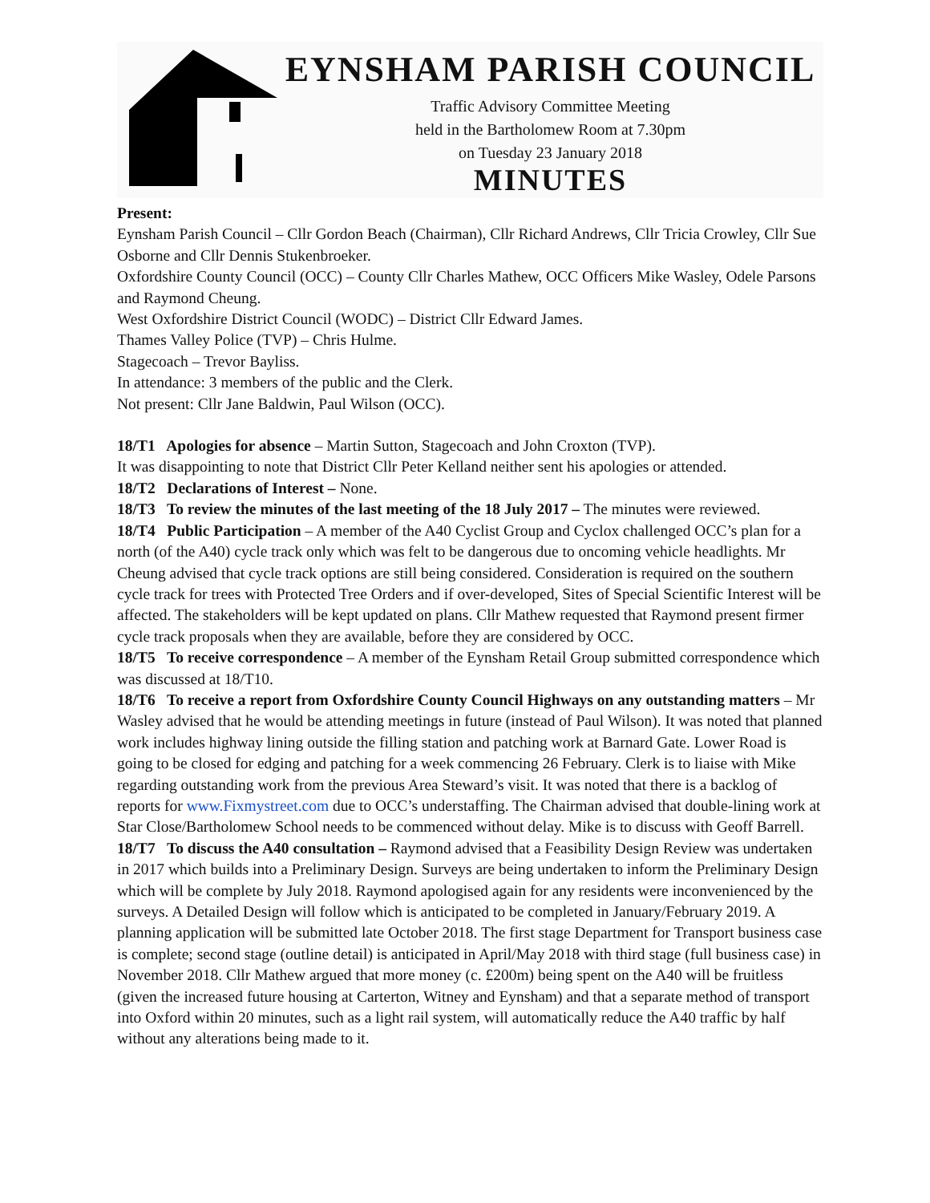EYNSHAM PARISH COUNCIL
Traffic Advisory Committee Meeting
held in the Bartholomew Room at 7.30pm
on Tuesday 23 January 2018
MINUTES
Present:
Eynsham Parish Council – Cllr Gordon Beach (Chairman), Cllr Richard Andrews, Cllr Tricia Crowley, Cllr Sue Osborne and Cllr Dennis Stukenbroeker.
Oxfordshire County Council (OCC) – County Cllr Charles Mathew, OCC Officers Mike Wasley, Odele Parsons and Raymond Cheung.
West Oxfordshire District Council (WODC) – District Cllr Edward James.
Thames Valley Police (TVP) – Chris Hulme.
Stagecoach – Trevor Bayliss.
In attendance: 3 members of the public and the Clerk.
Not present: Cllr Jane Baldwin, Paul Wilson (OCC).
18/T1 Apologies for absence – Martin Sutton, Stagecoach and John Croxton (TVP).
It was disappointing to note that District Cllr Peter Kelland neither sent his apologies or attended.
18/T2 Declarations of Interest – None.
18/T3 To review the minutes of the last meeting of the 18 July 2017 – The minutes were reviewed.
18/T4 Public Participation – A member of the A40 Cyclist Group and Cyclox challenged OCC’s plan for a north (of the A40) cycle track only which was felt to be dangerous due to oncoming vehicle headlights. Mr Cheung advised that cycle track options are still being considered. Consideration is required on the southern cycle track for trees with Protected Tree Orders and if over-developed, Sites of Special Scientific Interest will be affected. The stakeholders will be kept updated on plans. Cllr Mathew requested that Raymond present firmer cycle track proposals when they are available, before they are considered by OCC.
18/T5 To receive correspondence – A member of the Eynsham Retail Group submitted correspondence which was discussed at 18/T10.
18/T6 To receive a report from Oxfordshire County Council Highways on any outstanding matters – Mr Wasley advised that he would be attending meetings in future (instead of Paul Wilson). It was noted that planned work includes highway lining outside the filling station and patching work at Barnard Gate. Lower Road is going to be closed for edging and patching for a week commencing 26 February. Clerk is to liaise with Mike regarding outstanding work from the previous Area Steward’s visit. It was noted that there is a backlog of reports for www.Fixmystreet.com due to OCC’s understaffing. The Chairman advised that double-lining work at Star Close/Bartholomew School needs to be commenced without delay. Mike is to discuss with Geoff Barrell.
18/T7 To discuss the A40 consultation – Raymond advised that a Feasibility Design Review was undertaken in 2017 which builds into a Preliminary Design. Surveys are being undertaken to inform the Preliminary Design which will be complete by July 2018. Raymond apologised again for any residents were inconvenienced by the surveys. A Detailed Design will follow which is anticipated to be completed in January/February 2019. A planning application will be submitted late October 2018. The first stage Department for Transport business case is complete; second stage (outline detail) is anticipated in April/May 2018 with third stage (full business case) in November 2018. Cllr Mathew argued that more money (c. £200m) being spent on the A40 will be fruitless (given the increased future housing at Carterton, Witney and Eynsham) and that a separate method of transport into Oxford within 20 minutes, such as a light rail system, will automatically reduce the A40 traffic by half without any alterations being made to it.